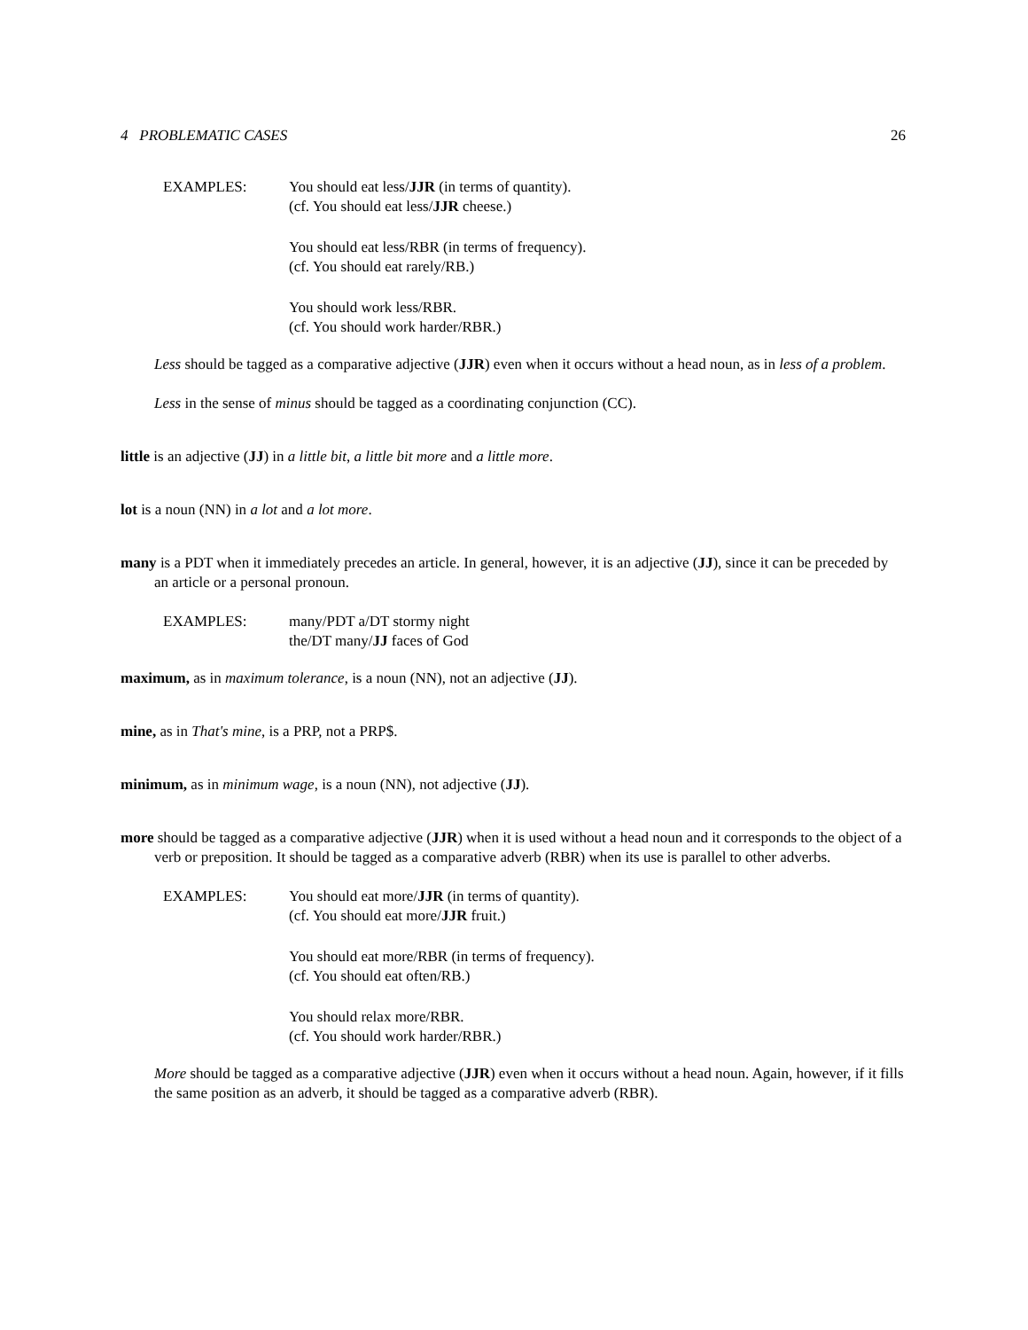4 PROBLEMATIC CASES 26
EXAMPLES: You should eat less/JJR (in terms of quantity).
(cf. You should eat less/JJR cheese.)
You should eat less/RBR (in terms of frequency).
(cf. You should eat rarely/RB.)
You should work less/RBR.
(cf. You should work harder/RBR.)
Less should be tagged as a comparative adjective (JJR) even when it occurs without a head noun, as in less of a problem.
Less in the sense of minus should be tagged as a coordinating conjunction (CC).
little is an adjective (JJ) in a little bit, a little bit more and a little more.
lot is a noun (NN) in a lot and a lot more.
many is a PDT when it immediately precedes an article. In general, however, it is an adjective (JJ), since it can be preceded by an article or a personal pronoun.
EXAMPLES: many/PDT a/DT stormy night
the/DT many/JJ faces of God
maximum, as in maximum tolerance, is a noun (NN), not an adjective (JJ).
mine, as in That's mine, is a PRP, not a PRP$.
minimum, as in minimum wage, is a noun (NN), not adjective (JJ).
more should be tagged as a comparative adjective (JJR) when it is used without a head noun and it corresponds to the object of a verb or preposition. It should be tagged as a comparative adverb (RBR) when its use is parallel to other adverbs.
EXAMPLES: You should eat more/JJR (in terms of quantity).
(cf. You should eat more/JJR fruit.)
You should eat more/RBR (in terms of frequency).
(cf. You should eat often/RB.)
You should relax more/RBR.
(cf. You should work harder/RBR.)
More should be tagged as a comparative adjective (JJR) even when it occurs without a head noun. Again, however, if it fills the same position as an adverb, it should be tagged as a comparative adverb (RBR).